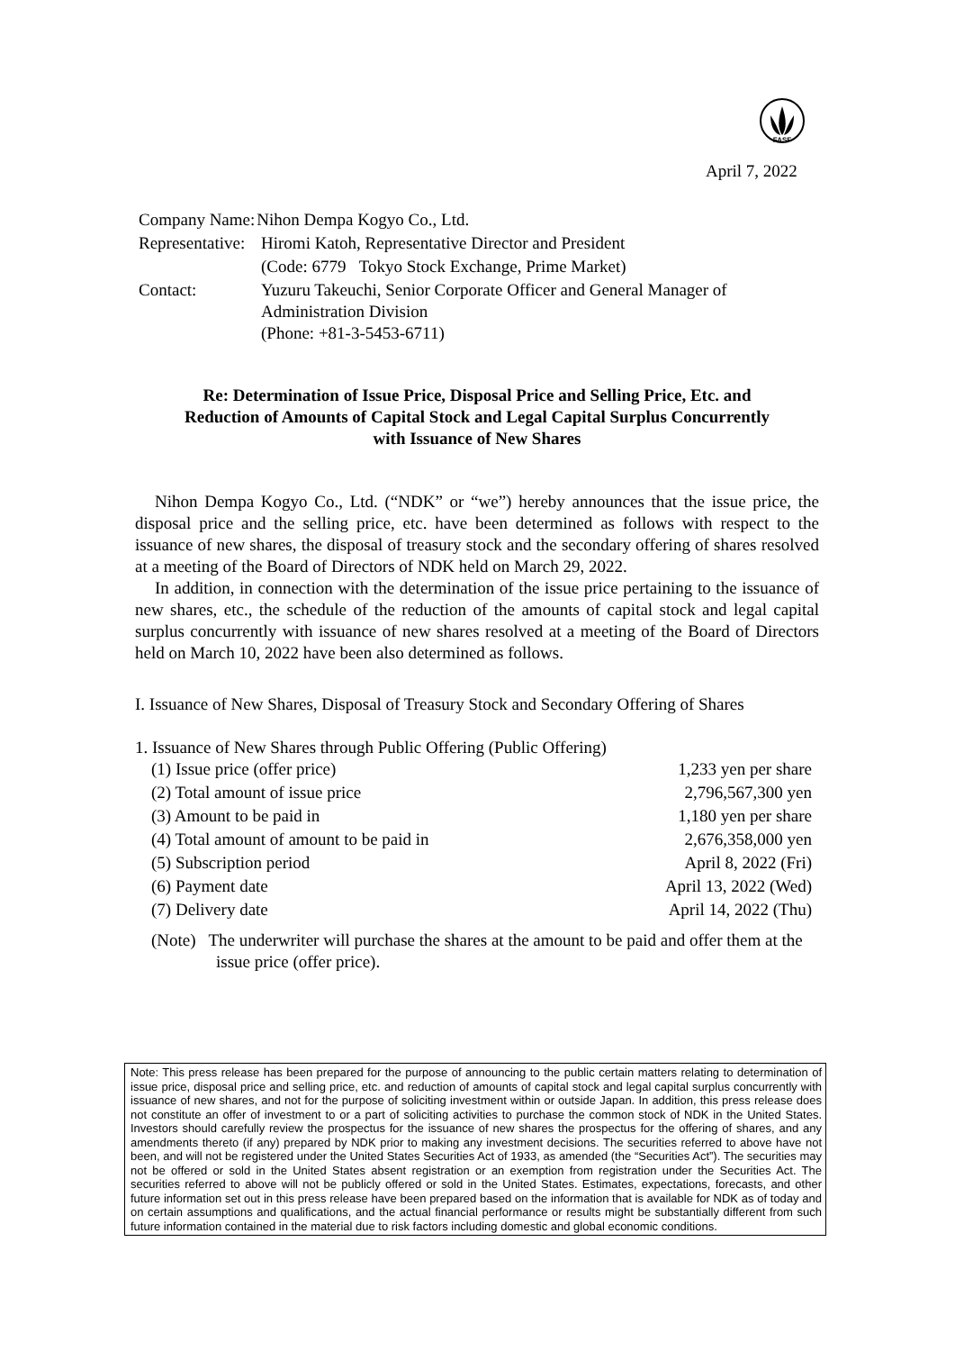FASF
April 7, 2022
| Company Name: | Nihon Dempa Kogyo Co., Ltd. |
| Representative: | Hiromi Katoh, Representative Director and President |
| | (Code: 6779 Tokyo Stock Exchange, Prime Market) |
| Contact: | Yuzuru Takeuchi, Senior Corporate Officer and General Manager of Administration Division (Phone: +81-3-5453-6711) |
Re: Determination of Issue Price, Disposal Price and Selling Price, Etc. and
Reduction of Amounts of Capital Stock and Legal Capital Surplus Concurrently
with Issuance of New Shares
Nihon Dempa Kogyo Co., Ltd. (“NDK” or “we”) hereby announces that the issue price, the disposal price and the selling price, etc. have been determined as follows with respect to the issuance of new shares, the disposal of treasury stock and the secondary offering of shares resolved at a meeting of the Board of Directors of NDK held on March 29, 2022.
In addition, in connection with the determination of the issue price pertaining to the issuance of new shares, etc., the schedule of the reduction of the amounts of capital stock and legal capital surplus concurrently with issuance of new shares resolved at a meeting of the Board of Directors held on March 10, 2022 have been also determined as follows.
I. Issuance of New Shares, Disposal of Treasury Stock and Secondary Offering of Shares
1. Issuance of New Shares through Public Offering (Public Offering)
| (1) Issue price (offer price) | 1,233 yen per share |
| (2) Total amount of issue price | 2,796,567,300 yen |
| (3) Amount to be paid in | 1,180 yen per share |
| (4) Total amount of amount to be paid in | 2,676,358,000 yen |
| (5) Subscription period | April 8, 2022 (Fri) |
| (6) Payment date | April 13, 2022 (Wed) |
| (7) Delivery date | April 14, 2022 (Thu) |
(Note) The underwriter will purchase the shares at the amount to be paid and offer them at the issue price (offer price).
Note: This press release has been prepared for the purpose of announcing to the public certain matters relating to determination of issue price, disposal price and selling price, etc. and reduction of amounts of capital stock and legal capital surplus concurrently with issuance of new shares, and not for the purpose of soliciting investment within or outside Japan. In addition, this press release does not constitute an offer of investment to or a part of soliciting activities to purchase the common stock of NDK in the United States. Investors should carefully review the prospectus for the issuance of new shares the prospectus for the offering of shares, and any amendments thereto (if any) prepared by NDK prior to making any investment decisions. The securities referred to above have not been, and will not be registered under the United States Securities Act of 1933, as amended (the “Securities Act”). The securities may not be offered or sold in the United States absent registration or an exemption from registration under the Securities Act. The securities referred to above will not be publicly offered or sold in the United States. Estimates, expectations, forecasts, and other future information set out in this press release have been prepared based on the information that is available for NDK as of today and on certain assumptions and qualifications, and the actual financial performance or results might be substantially different from such future information contained in the material due to risk factors including domestic and global economic conditions.